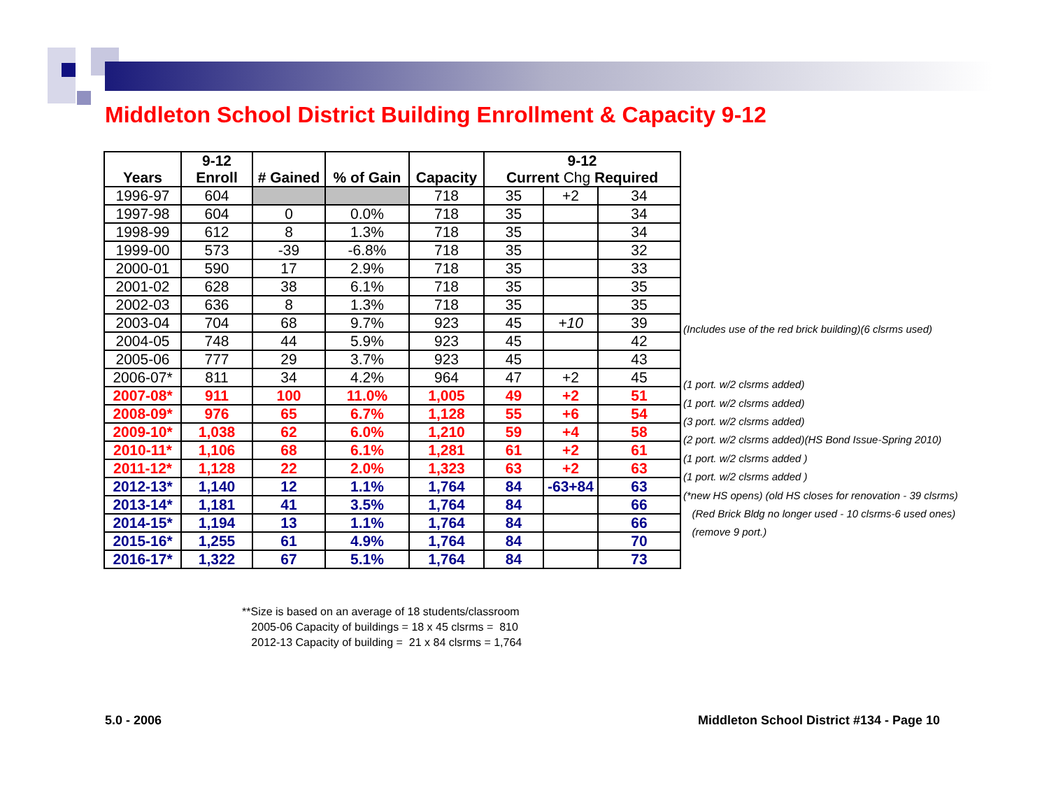Middleton School District Building Enrollment & Capacity 9-12
| Years | 9-12 Enroll | # Gained | % of Gain | Capacity | 9-12 Current Chg Required | | |
| --- | --- | --- | --- | --- | --- | --- | --- |
| 1996-97 | 604 | | | 718 | 35 | +2 | 34 |
| 1997-98 | 604 | 0 | 0.0% | 718 | 35 | | 34 |
| 1998-99 | 612 | 8 | 1.3% | 718 | 35 | | 34 |
| 1999-00 | 573 | -39 | -6.8% | 718 | 35 | | 32 |
| 2000-01 | 590 | 17 | 2.9% | 718 | 35 | | 33 |
| 2001-02 | 628 | 38 | 6.1% | 718 | 35 | | 35 |
| 2002-03 | 636 | 8 | 1.3% | 718 | 35 | | 35 |
| 2003-04 | 704 | 68 | 9.7% | 923 | 45 | +10 | 39 |
| 2004-05 | 748 | 44 | 5.9% | 923 | 45 | | 42 |
| 2005-06 | 777 | 29 | 3.7% | 923 | 45 | | 43 |
| 2006-07* | 811 | 34 | 4.2% | 964 | 47 | +2 | 45 |
| 2007-08* | 911 | 100 | 11.0% | 1,005 | 49 | +2 | 51 |
| 2008-09* | 976 | 65 | 6.7% | 1,128 | 55 | +6 | 54 |
| 2009-10* | 1,038 | 62 | 6.0% | 1,210 | 59 | +4 | 58 |
| 2010-11* | 1,106 | 68 | 6.1% | 1,281 | 61 | +2 | 61 |
| 2011-12* | 1,128 | 22 | 2.0% | 1,323 | 63 | +2 | 63 |
| 2012-13* | 1,140 | 12 | 1.1% | 1,764 | 84 | -63+84 | 63 |
| 2013-14* | 1,181 | 41 | 3.5% | 1,764 | 84 | | 66 |
| 2014-15* | 1,194 | 13 | 1.1% | 1,764 | 84 | | 66 |
| 2015-16* | 1,255 | 61 | 4.9% | 1,764 | 84 | | 70 |
| 2016-17* | 1,322 | 67 | 5.1% | 1,764 | 84 | | 73 |
(Includes use of the red brick building)(6 clsrms used)
(1 port. w/2 clsrms added)
(1 port. w/2 clsrms added)
(3 port. w/2 clsrms added)
(2 port. w/2 clsrms added)(HS Bond Issue-Spring 2010)
(1 port. w/2 clsrms added )
(1 port. w/2 clsrms added )
(*new HS opens) (old HS closes for renovation - 39 clsrms)
(Red Brick Bldg no longer used - 10 clsrms-6 used ones)
(remove 9 port.)
**Size is based on an average of 18 students/classroom
2005-06 Capacity of buildings = 18 x 45 clsrms = 810
2012-13 Capacity of building = 21 x 84 clsrms = 1,764
5.0 - 2006
Middleton School District #134 - Page 10